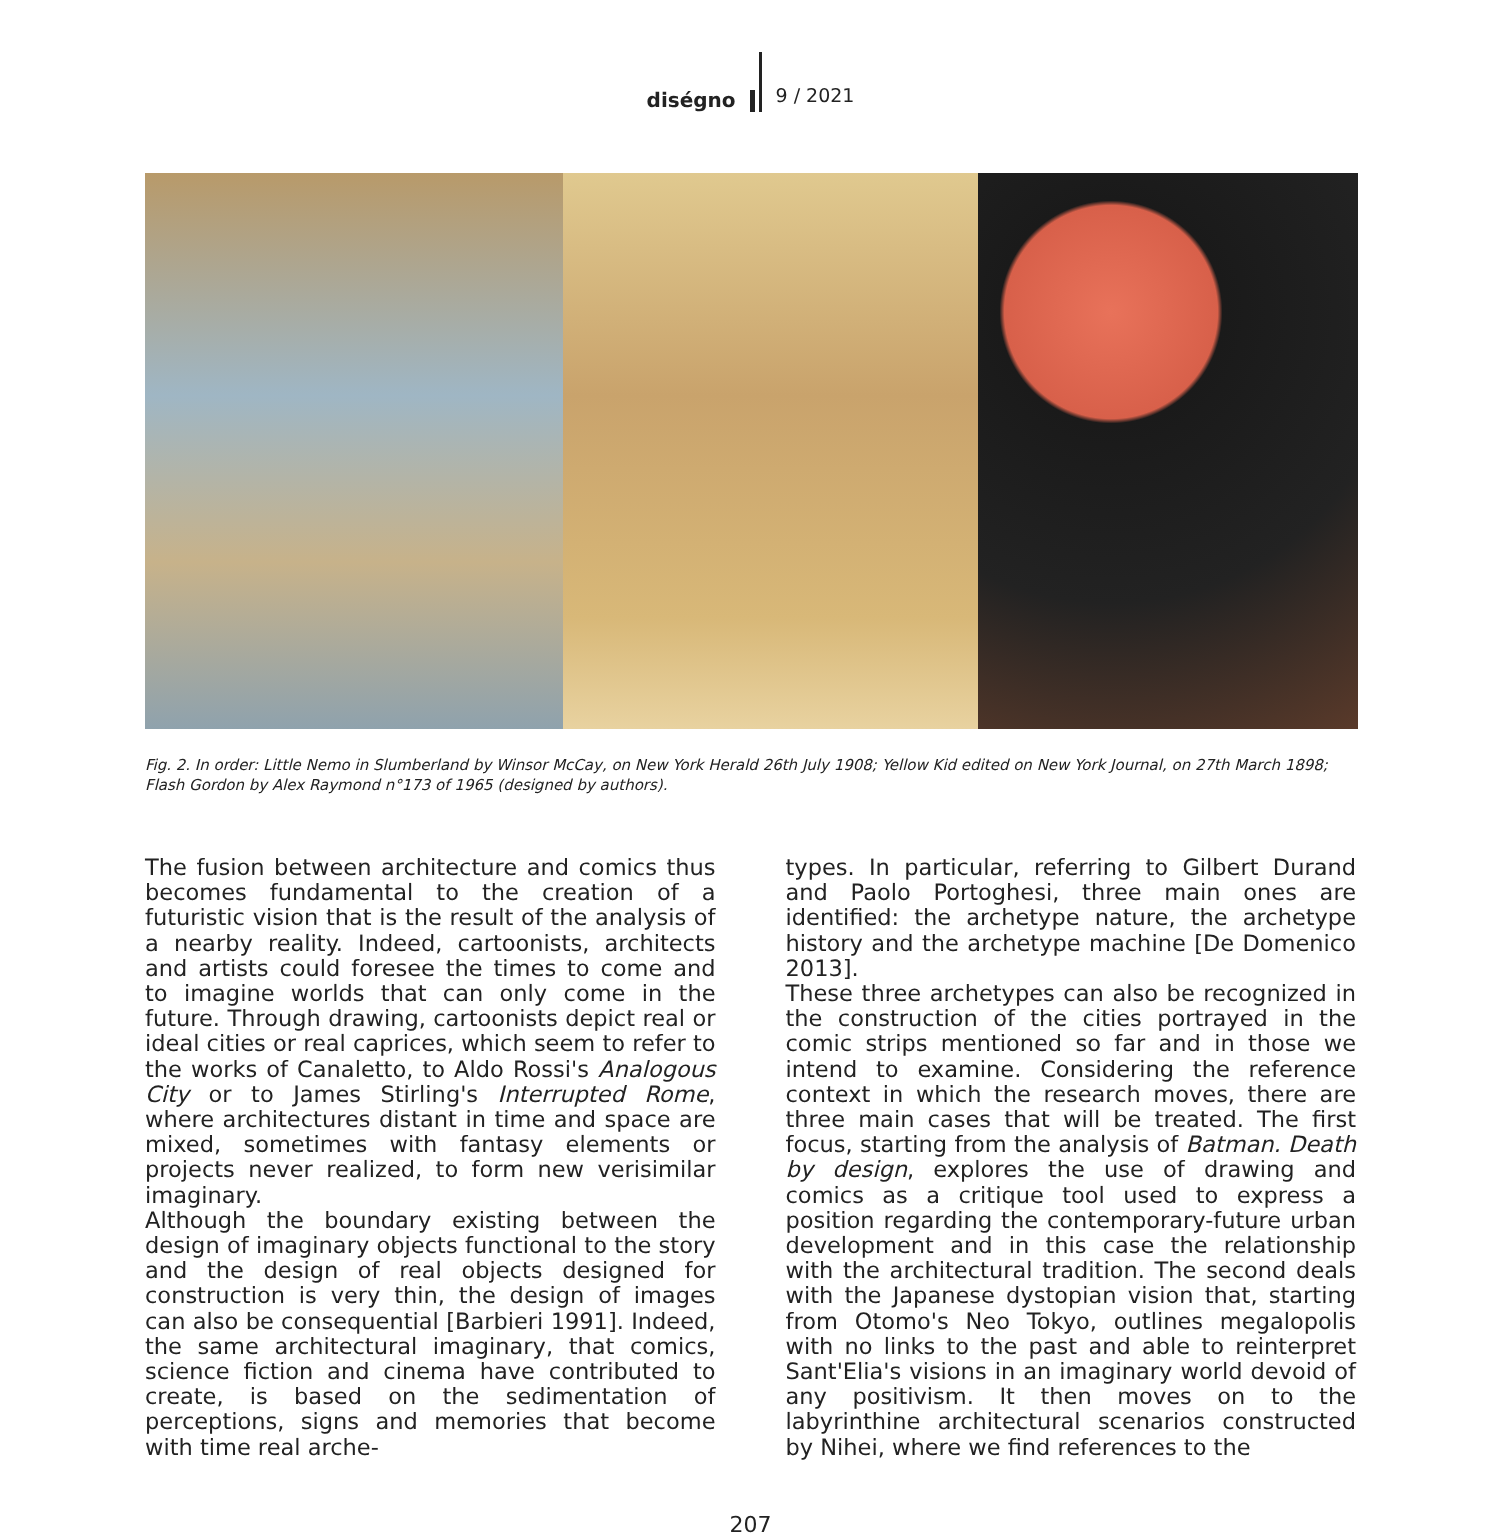diségno 9 / 2021
Fig. 2. In order: Little Nemo in Slumberland by Winsor McCay, on New York Herald 26th July 1908; Yellow Kid edited on New York Journal, on 27th March 1898; Flash Gordon by Alex Raymond n°173 of 1965 (designed by authors).
The fusion between architecture and comics thus becomes fundamental to the creation of a futuristic vision that is the result of the analysis of a nearby reality. Indeed, cartoonists, architects and artists could foresee the times to come and to imagine worlds that can only come in the future. Through drawing, cartoonists depict real or ideal cities or real caprices, which seem to refer to the works of Canaletto, to Aldo Rossi's Analogous City or to James Stirling's Interrupted Rome, where architectures distant in time and space are mixed, sometimes with fantasy elements or projects never realized, to form new verisimilar imaginary.
Although the boundary existing between the design of imaginary objects functional to the story and the design of real objects designed for construction is very thin, the design of images can also be consequential [Barbieri 1991]. Indeed, the same architectural imaginary, that comics, science fiction and cinema have contributed to create, is based on the sedimentation of perceptions, signs and memories that become with time real arche-
types. In particular, referring to Gilbert Durand and Paolo Portoghesi, three main ones are identified: the archetype nature, the archetype history and the archetype machine [De Domenico 2013].
These three archetypes can also be recognized in the construction of the cities portrayed in the comic strips mentioned so far and in those we intend to examine. Considering the reference context in which the research moves, there are three main cases that will be treated. The first focus, starting from the analysis of Batman. Death by design, explores the use of drawing and comics as a critique tool used to express a position regarding the contemporary-future urban development and in this case the relationship with the architectural tradition. The second deals with the Japanese dystopian vision that, starting from Otomo's Neo Tokyo, outlines megalopolis with no links to the past and able to reinterpret Sant'Elia's visions in an imaginary world devoid of any positivism. It then moves on to the labyrinthine architectural scenarios constructed by Nihei, where we find references to the
207